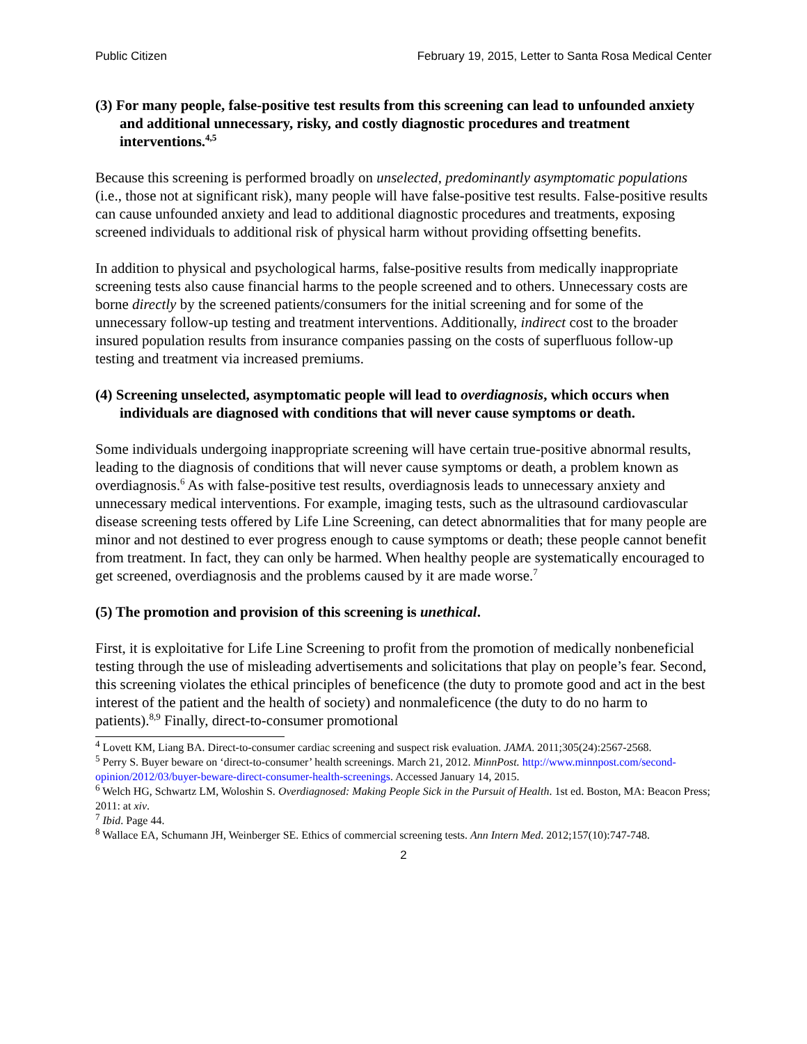Public Citizen February 19, 2015, Letter to Santa Rosa Medical Center
(3) For many people, false-positive test results from this screening can lead to unfounded anxiety and additional unnecessary, risky, and costly diagnostic procedures and treatment interventions.<sup>4,5</sup>
Because this screening is performed broadly on unselected, predominantly asymptomatic populations (i.e., those not at significant risk), many people will have false-positive test results. False-positive results can cause unfounded anxiety and lead to additional diagnostic procedures and treatments, exposing screened individuals to additional risk of physical harm without providing offsetting benefits.
In addition to physical and psychological harms, false-positive results from medically inappropriate screening tests also cause financial harms to the people screened and to others. Unnecessary costs are borne directly by the screened patients/consumers for the initial screening and for some of the unnecessary follow-up testing and treatment interventions. Additionally, indirect cost to the broader insured population results from insurance companies passing on the costs of superfluous follow-up testing and treatment via increased premiums.
(4) Screening unselected, asymptomatic people will lead to overdiagnosis, which occurs when individuals are diagnosed with conditions that will never cause symptoms or death.
Some individuals undergoing inappropriate screening will have certain true-positive abnormal results, leading to the diagnosis of conditions that will never cause symptoms or death, a problem known as overdiagnosis.<sup>6</sup> As with false-positive test results, overdiagnosis leads to unnecessary anxiety and unnecessary medical interventions. For example, imaging tests, such as the ultrasound cardiovascular disease screening tests offered by Life Line Screening, can detect abnormalities that for many people are minor and not destined to ever progress enough to cause symptoms or death; these people cannot benefit from treatment. In fact, they can only be harmed. When healthy people are systematically encouraged to get screened, overdiagnosis and the problems caused by it are made worse.<sup>7</sup>
(5) The promotion and provision of this screening is unethical.
First, it is exploitative for Life Line Screening to profit from the promotion of medically nonbeneficial testing through the use of misleading advertisements and solicitations that play on people’s fear. Second, this screening violates the ethical principles of beneficence (the duty to promote good and act in the best interest of the patient and the health of society) and nonmaleficence (the duty to do no harm to patients).<sup>8,9</sup> Finally, direct-to-consumer promotional
<sup>4</sup> Lovett KM, Liang BA. Direct-to-consumer cardiac screening and suspect risk evaluation. JAMA. 2011;305(24):2567-2568.
<sup>5</sup> Perry S. Buyer beware on ‘direct-to-consumer’ health screenings. March 21, 2012. MinnPost. http://www.minnpost.com/second-opinion/2012/03/buyer-beware-direct-consumer-health-screenings. Accessed January 14, 2015.
<sup>6</sup> Welch HG, Schwartz LM, Woloshin S. Overdiagnosed: Making People Sick in the Pursuit of Health. 1st ed. Boston, MA: Beacon Press; 2011: at xiv.
<sup>7</sup> Ibid. Page 44.
<sup>8</sup> Wallace EA, Schumann JH, Weinberger SE. Ethics of commercial screening tests. Ann Intern Med. 2012;157(10):747-748.
2